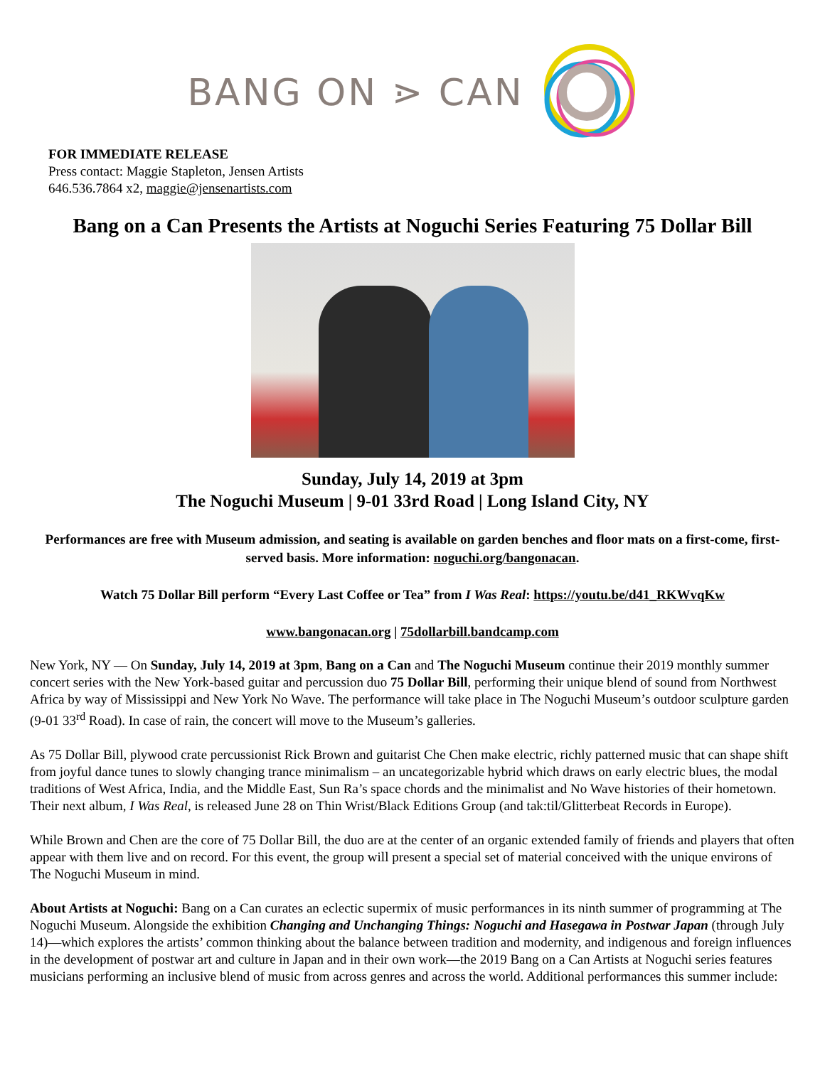BANG ON ⋗ CAN
FOR IMMEDIATE RELEASE
Press contact: Maggie Stapleton, Jensen Artists
646.536.7864 x2, maggie@jensenartists.com
Bang on a Can Presents the Artists at Noguchi Series Featuring 75 Dollar Bill
Sunday, July 14, 2019 at 3pm
The Noguchi Museum | 9-01 33rd Road | Long Island City, NY
Performances are free with Museum admission, and seating is available on garden benches and floor mats on a first-come, first-served basis. More information: noguchi.org/bangonacan.
Watch 75 Dollar Bill perform “Every Last Coffee or Tea” from I Was Real: https://youtu.be/d41_RKWvqKw
www.bangonacan.org | 75dollarbill.bandcamp.com
New York, NY — On Sunday, July 14, 2019 at 3pm, Bang on a Can and The Noguchi Museum continue their 2019 monthly summer concert series with the New York-based guitar and percussion duo 75 Dollar Bill, performing their unique blend of sound from Northwest Africa by way of Mississippi and New York No Wave. The performance will take place in The Noguchi Museum’s outdoor sculpture garden (9-01 33<sup>rd</sup> Road). In case of rain, the concert will move to the Museum’s galleries.
As 75 Dollar Bill, plywood crate percussionist Rick Brown and guitarist Che Chen make electric, richly patterned music that can shape shift from joyful dance tunes to slowly changing trance minimalism – an uncategorizable hybrid which draws on early electric blues, the modal traditions of West Africa, India, and the Middle East, Sun Ra’s space chords and the minimalist and No Wave histories of their hometown. Their next album, I Was Real, is released June 28 on Thin Wrist/Black Editions Group (and tak:til/Glitterbeat Records in Europe).
While Brown and Chen are the core of 75 Dollar Bill, the duo are at the center of an organic extended family of friends and players that often appear with them live and on record. For this event, the group will present a special set of material conceived with the unique environs of The Noguchi Museum in mind.
About Artists at Noguchi: Bang on a Can curates an eclectic supermix of music performances in its ninth summer of programming at The Noguchi Museum. Alongside the exhibition Changing and Unchanging Things: Noguchi and Hasegawa in Postwar Japan (through July 14)—which explores the artists’ common thinking about the balance between tradition and modernity, and indigenous and foreign influences in the development of postwar art and culture in Japan and in their own work—the 2019 Bang on a Can Artists at Noguchi series features musicians performing an inclusive blend of music from across genres and across the world. Additional performances this summer include: